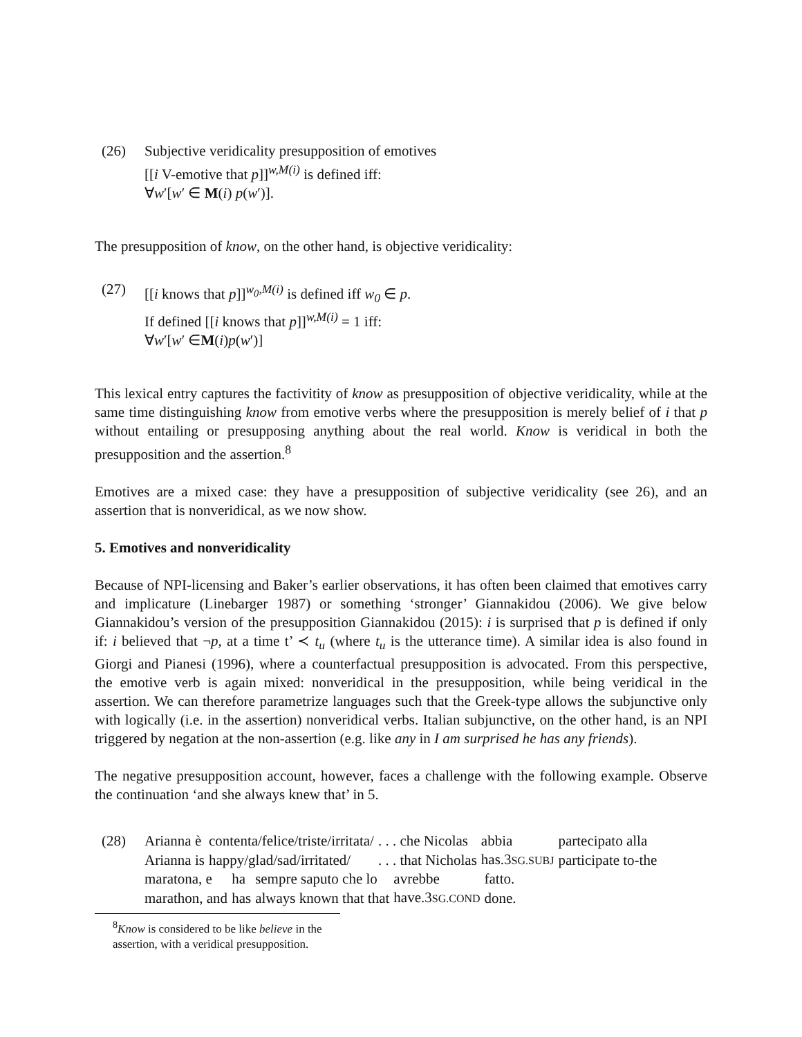(26) Subjective veridicality presupposition of emotives
[[i V-emotive that p]]<sup>w,M(i)</sup> is defined iff:
∀w′[w′ ∈ M(i) p(w′)].
The presupposition of know, on the other hand, is objective veridicality:
(27) [[i knows that p]]<sup>w<sub>0</sub>,M(i)</sup> is defined iff w<sub>0</sub> ∈ p.
If defined [[i knows that p]]<sup>w,M(i)</sup> = 1 iff:
∀w′[w′ ∈M(i)p(w′)]
This lexical entry captures the factivitity of know as presupposition of objective veridicality, while at the same time distinguishing know from emotive verbs where the presupposition is merely belief of i that p without entailing or presupposing anything about the real world. Know is veridical in both the presupposition and the assertion.<sup>8</sup>
Emotives are a mixed case: they have a presupposition of subjective veridicality (see 26), and an assertion that is nonveridical, as we now show.
5. Emotives and nonveridicality
Because of NPI-licensing and Baker’s earlier observations, it has often been claimed that emotives carry and implicature (Linebarger 1987) or something ‘stronger’ Giannakidou (2006). We give below Giannakidou’s version of the presupposition Giannakidou (2015): i is surprised that p is defined if only if: i believed that ¬p, at a time t’ ≺ t<sub>u</sub> (where t<sub>u</sub> is the utterance time). A similar idea is also found in Giorgi and Pianesi (1996), where a counterfactual presupposition is advocated. From this perspective, the emotive verb is again mixed: nonveridical in the presupposition, while being veridical in the assertion. We can therefore parametrize languages such that the Greek-type allows the subjunctive only with logically (i.e. in the assertion) nonveridical verbs. Italian subjunctive, on the other hand, is an NPI triggered by negation at the non-assertion (e.g. like any in I am surprised he has any friends).
The negative presupposition account, however, faces a challenge with the following example. Observe the continuation ‘and she always knew that’ in 5.
(28)
| Arianna è | contenta/felice/triste/irritata/ | . . . che Nicolas | abbia | partecipato alla |
| Arianna is | happy/glad/sad/irritated/ | . . . that Nicholas | has.3 SG.SUBJ | participate to-the |
| maratona, e | ha | sempre saputo che lo | avrebbe | fatto. |
| marathon, and | has | always known that that | have.3 SG.COND | done. |
<sup>8</sup> Know is considered to be like believe in the assertion, with a veridical presupposition.